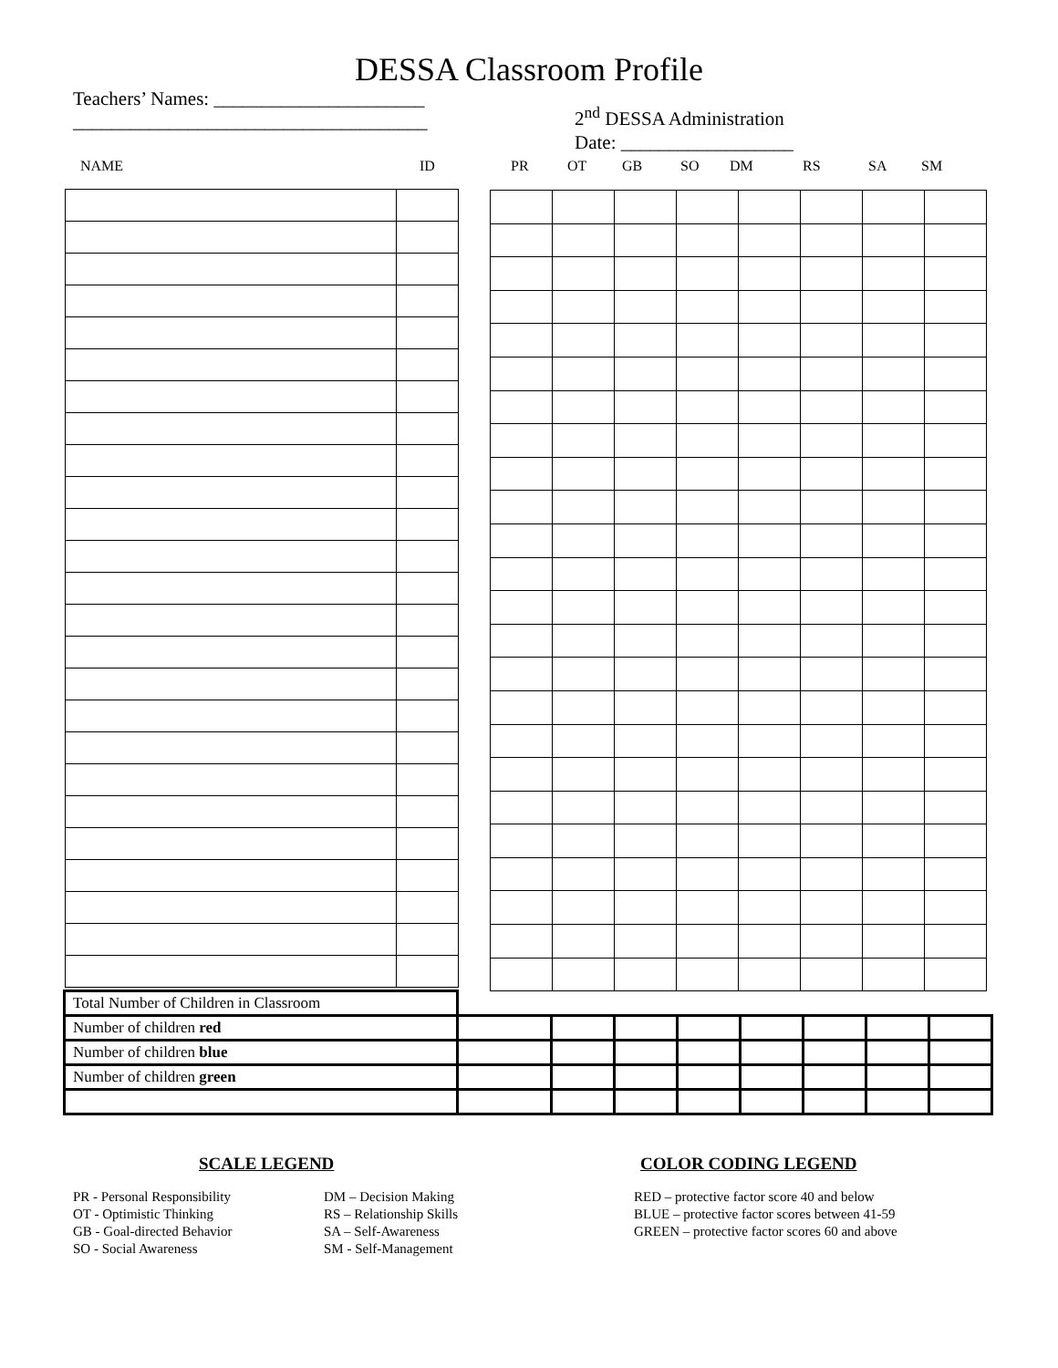DESSA Classroom Profile
Teachers’ Names: ______________________
_____________________________________
2<sup>nd</sup> DESSA Administration
Date: __________________
NAME ID PR OT GB SO DM RS SA SM
| Total Number of Children in Classroom | | | | | | | | |
| Number of children red | | | | | | | | |
| Number of children blue | | | | | | | | |
| Number of children green | | | | | | | | |
SCALE LEGEND
PR - Personal Responsibility
OT - Optimistic Thinking
GB - Goal-directed Behavior
SO - Social Awareness
DM – Decision Making
RS – Relationship Skills
SA – Self-Awareness
SM - Self-Management
COLOR CODING LEGEND
RED – protective factor score 40 and below
BLUE – protective factor scores between 41-59
GREEN – protective factor scores 60 and above